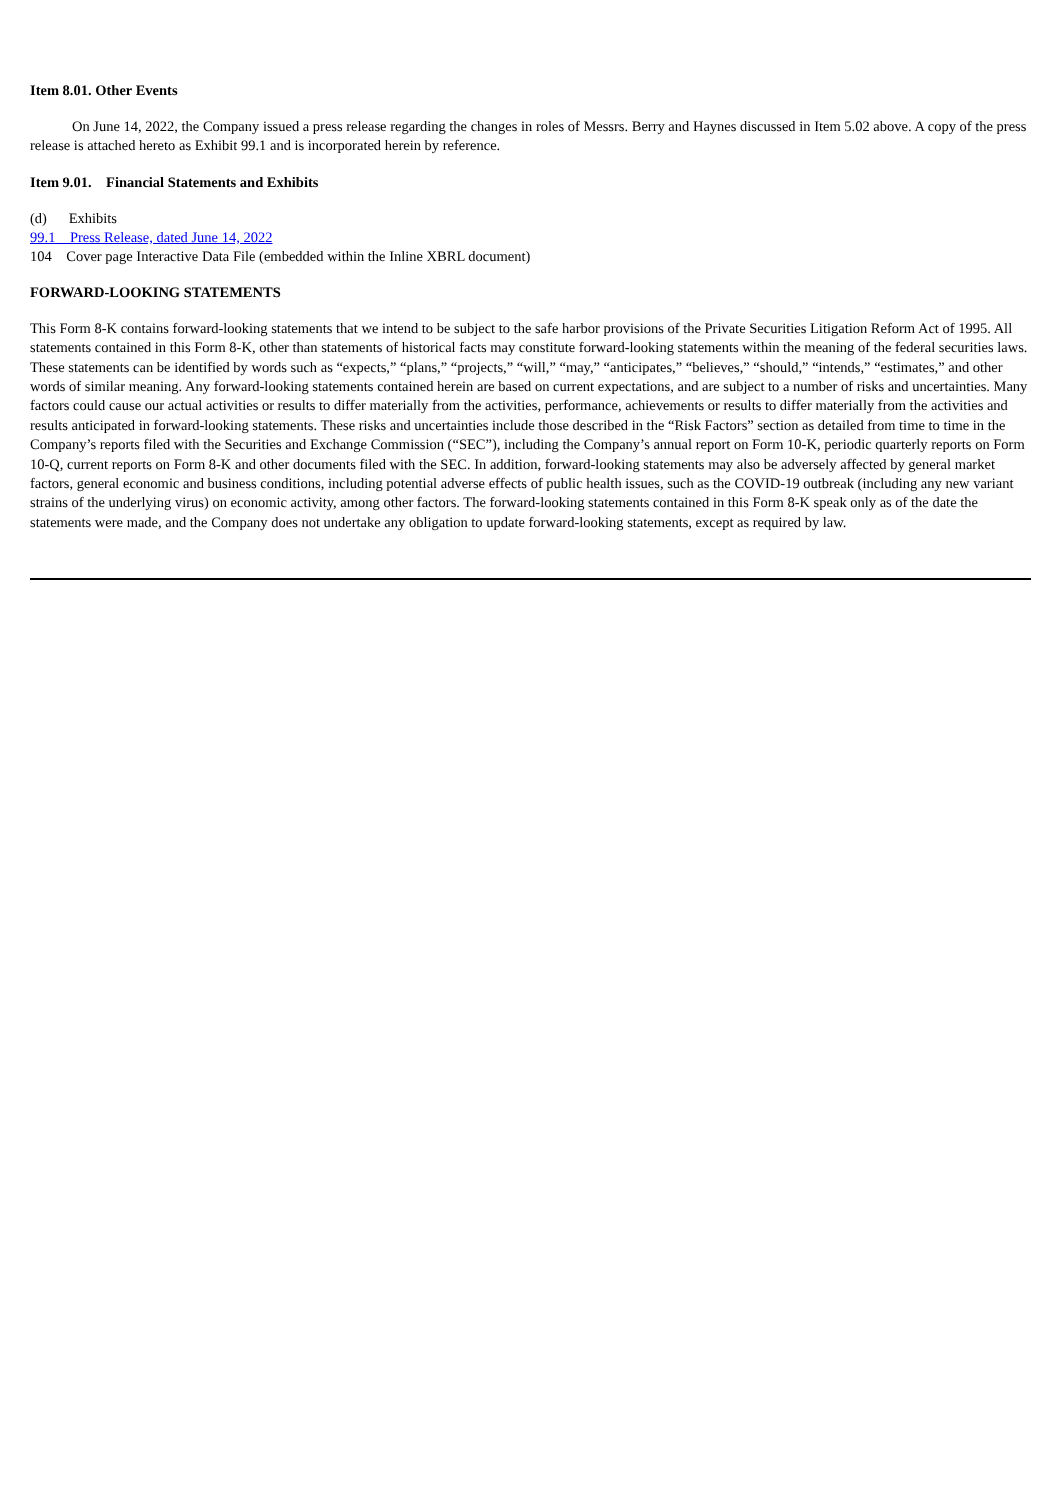Item 8.01. Other Events
On June 14, 2022, the Company issued a press release regarding the changes in roles of Messrs. Berry and Haynes discussed in Item 5.02 above. A copy of the press release is attached hereto as Exhibit 99.1 and is incorporated herein by reference.
Item 9.01. Financial Statements and Exhibits
(d) Exhibits
99.1 Press Release, dated June 14, 2022
104 Cover page Interactive Data File (embedded within the Inline XBRL document)
FORWARD-LOOKING STATEMENTS
This Form 8-K contains forward-looking statements that we intend to be subject to the safe harbor provisions of the Private Securities Litigation Reform Act of 1995. All statements contained in this Form 8-K, other than statements of historical facts may constitute forward-looking statements within the meaning of the federal securities laws. These statements can be identified by words such as “expects,” “plans,” “projects,” “will,” “may,” “anticipates,” “believes,” “should,” “intends,” “estimates,” and other words of similar meaning. Any forward-looking statements contained herein are based on current expectations, and are subject to a number of risks and uncertainties. Many factors could cause our actual activities or results to differ materially from the activities, performance, achievements or results to differ materially from the activities and results anticipated in forward-looking statements. These risks and uncertainties include those described in the “Risk Factors” section as detailed from time to time in the Company’s reports filed with the Securities and Exchange Commission (“SEC”), including the Company’s annual report on Form 10-K, periodic quarterly reports on Form 10-Q, current reports on Form 8-K and other documents filed with the SEC. In addition, forward-looking statements may also be adversely affected by general market factors, general economic and business conditions, including potential adverse effects of public health issues, such as the COVID-19 outbreak (including any new variant strains of the underlying virus) on economic activity, among other factors. The forward-looking statements contained in this Form 8-K speak only as of the date the statements were made, and the Company does not undertake any obligation to update forward-looking statements, except as required by law.